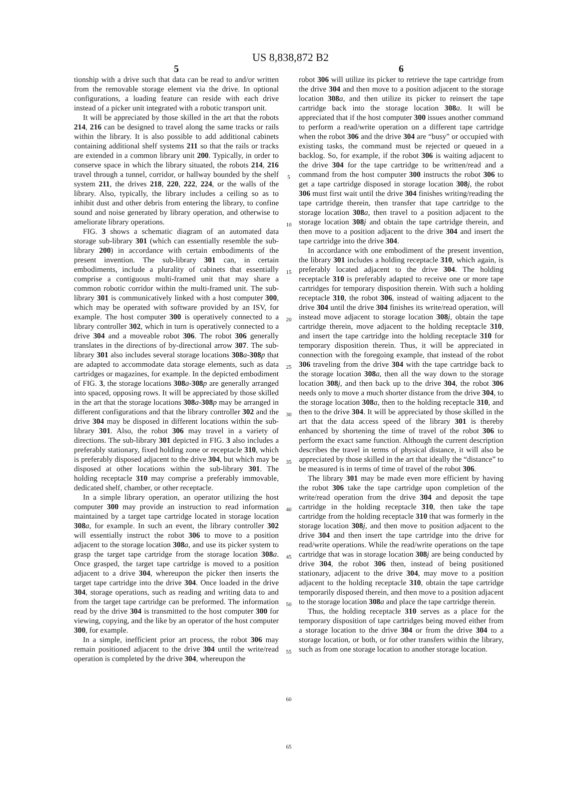US 8,838,872 B2
5
tionship with a drive such that data can be read to and/or written from the removable storage element via the drive. In optional configurations, a loading feature can reside with each drive instead of a picker unit integrated with a robotic transport unit.
It will be appreciated by those skilled in the art that the robots 214, 216 can be designed to travel along the same tracks or rails within the library. It is also possible to add additional cabinets containing additional shelf systems 211 so that the rails or tracks are extended in a common library unit 200. Typically, in order to conserve space in which the library situated, the robots 214, 216 travel through a tunnel, corridor, or hallway bounded by the shelf system 211, the drives 218, 220, 222, 224, or the walls of the library. Also, typically, the library includes a ceiling so as to inhibit dust and other debris from entering the library, to confine sound and noise generated by library operation, and otherwise to ameliorate library operations.
FIG. 3 shows a schematic diagram of an automated data storage sub-library 301 (which can essentially resemble the sub-library 200) in accordance with certain embodiments of the present invention. The sub-library 301 can, in certain embodiments, include a plurality of cabinets that essentially comprise a contiguous multi-framed unit that may share a common robotic corridor within the multi-framed unit. The sub-library 301 is communicatively linked with a host computer 300, which may be operated with software provided by an ISV, for example. The host computer 300 is operatively connected to a library controller 302, which in turn is operatively connected to a drive 304 and a moveable robot 306. The robot 306 generally translates in the directions of by-directional arrow 307. The sub-library 301 also includes several storage locations 308 a-308 p that are adapted to accommodate data storage elements, such as data cartridges or magazines, for example. In the depicted embodiment of FIG. 3, the storage locations 308 a-308 p are generally arranged into spaced, opposing rows. It will be appreciated by those skilled in the art that the storage locations 308 a-308 p may be arranged in different configurations and that the library controller 302 and the drive 304 may be disposed in different locations within the sub-library 301. Also, the robot 306 may travel in a variety of directions. The sub-library 301 depicted in FIG. 3 also includes a preferably stationary, fixed holding zone or receptacle 310, which is preferably disposed adjacent to the drive 304, but which may be disposed at other locations within the sub-library 301. The holding receptacle 310 may comprise a preferably immovable, dedicated shelf, chamber, or other receptacle.
In a simple library operation, an operator utilizing the host computer 300 may provide an instruction to read information maintained by a target tape cartridge located in storage location 308 a, for example. In such an event, the library controller 302 will essentially instruct the robot 306 to move to a position adjacent to the storage location 308 a, and use its picker system to grasp the target tape cartridge from the storage location 308 a. Once grasped, the target tape cartridge is moved to a position adjacent to a drive 304, whereupon the picker then inserts the target tape cartridge into the drive 304. Once loaded in the drive 304, storage operations, such as reading and writing data to and from the target tape cartridge can be preformed. The information read by the drive 304 is transmitted to the host computer 300 for viewing, copying, and the like by an operator of the host computer 300, for example.
In a simple, inefficient prior art process, the robot 306 may remain positioned adjacent to the drive 304 until the write/read operation is completed by the drive 304, whereupon the
5
10
15
20
25
30
35
40
45
50
55
60
65
6
robot 306 will utilize its picker to retrieve the tape cartridge from the drive 304 and then move to a position adjacent to the storage location 308 a, and then utilize its picker to reinsert the tape cartridge back into the storage location 308 a. It will be appreciated that if the host computer 300 issues another command to perform a read/write operation on a different tape cartridge when the robot 306 and the drive 304 are “busy” or occupied with existing tasks, the command must be rejected or queued in a backlog. So, for example, if the robot 306 is waiting adjacent to the drive 304 for the tape cartridge to be written/read and a command from the host computer 300 instructs the robot 306 to get a tape cartridge disposed in storage location 308 j, the robot 306 must first wait until the drive 304 finishes writing/reading the tape cartridge therein, then transfer that tape cartridge to the storage location 308 a, then travel to a position adjacent to the storage location 308 j and obtain the tape cartridge therein, and then move to a position adjacent to the drive 304 and insert the tape cartridge into the drive 304.
In accordance with one embodiment of the present invention, the library 301 includes a holding receptacle 310, which again, is preferably located adjacent to the drive 304. The holding receptacle 310 is preferably adapted to receive one or more tape cartridges for temporary disposition therein. With such a holding receptacle 310, the robot 306, instead of waiting adjacent to the drive 304 until the drive 304 finishes its write/read operation, will instead move adjacent to storage location 308 j, obtain the tape cartridge therein, move adjacent to the holding receptacle 310, and insert the tape cartridge into the holding receptacle 310 for temporary disposition therein. Thus, it will be appreciated in connection with the foregoing example, that instead of the robot 306 traveling from the drive 304 with the tape cartridge back to the storage location 308 a, then all the way down to the storage location 308 j, and then back up to the drive 304, the robot 306 needs only to move a much shorter distance from the drive 304, to the storage location 308 a, then to the holding receptacle 310, and then to the drive 304. It will be appreciated by those skilled in the art that the data access speed of the library 301 is thereby enhanced by shortening the time of travel of the robot 306 to perform the exact same function. Although the current description describes the travel in terms of physical distance, it will also be appreciated by those skilled in the art that ideally the “distance” to be measured is in terms of time of travel of the robot 306.
The library 301 may be made even more efficient by having the robot 306 take the tape cartridge upon completion of the write/read operation from the drive 304 and deposit the tape cartridge in the holding receptacle 310, then take the tape cartridge from the holding receptacle 310 that was formerly in the storage location 308 j, and then move to position adjacent to the drive 304 and then insert the tape cartridge into the drive for read/write operations. While the read/write operations on the tape cartridge that was in storage location 308 j are being conducted by drive 304, the robot 306 then, instead of being positioned stationary, adjacent to the drive 304, may move to a position adjacent to the holding receptacle 310, obtain the tape cartridge temporarily disposed therein, and then move to a position adjacent to the storage location 308 a and place the tape cartridge therein.
Thus, the holding receptacle 310 serves as a place for the temporary disposition of tape cartridges being moved either from a storage location to the drive 304 or from the drive 304 to a storage location, or both, or for other transfers within the library, such as from one storage location to another storage location.